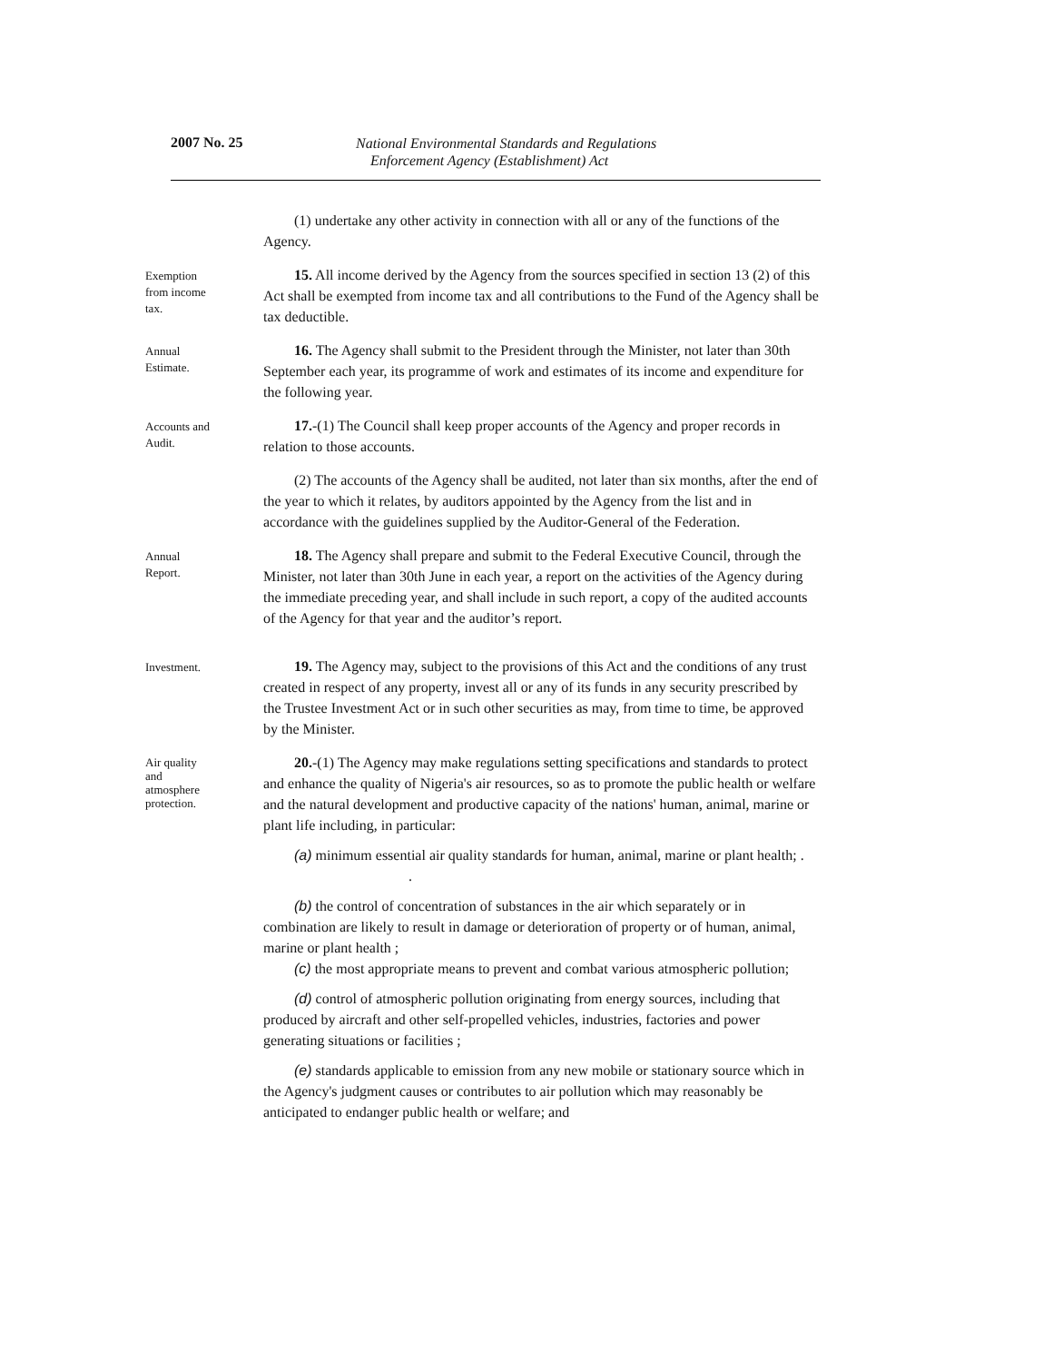2007 No. 25
National Environmental Standards and Regulations
Enforcement Agency (Establishment) Act
(1) undertake any other activity in connection with all or any of the functions of the Agency.
Exemption
from income
tax.
15. All income derived by the Agency from the sources specified in section 13 (2) of this Act shall be exempted from income tax and all contributions to the Fund of the Agency shall be tax deductible.
Annual
Estimate.
16. The Agency shall submit to the President through the Minister, not later than 30th September each year, its programme of work and estimates of its income and expenditure for the following year.
Accounts and
Audit.
17.-(1) The Council shall keep proper accounts of the Agency and proper records in relation to those accounts.
(2) The accounts of the Agency shall be audited, not later than six months, after the end of the year to which it relates, by auditors appointed by the Agency from the list and in accordance with the guidelines supplied by the Auditor-General of the Federation.
Annual
Report.
18. The Agency shall prepare and submit to the Federal Executive Council, through the Minister, not later than 30th June in each year, a report on the activities of the Agency during the immediate preceding year, and shall include in such report, a copy of the audited accounts of the Agency for that year and the auditor’s report.
Investment.
19. The Agency may, subject to the provisions of this Act and the conditions of any trust created in respect of any property, invest all or any of its funds in any security prescribed by the Trustee Investment Act or in such other securities as may, from time to time, be approved by the Minister.
Air quality
and
atmosphere
protection.
20.-(1) The Agency may make regulations setting specifications and standards to protect and enhance the quality of Nigeria's air resources, so as to promote the public health or welfare and the natural development and productive capacity of the nations' human, animal, marine or plant life including, in particular:
(a) minimum essential air quality standards for human, animal, marine or plant health; . .
(b) the control of concentration of substances in the air which separately or in combination are likely to result in damage or deterioration of property or of human, animal, marine or plant health ;
(c) the most appropriate means to prevent and combat various atmospheric pollution;
(d) control of atmospheric pollution originating from energy sources, including that produced by aircraft and other self-propelled vehicles, industries, factories and power generating situations or facilities ;
(e) standards applicable to emission from any new mobile or stationary source which in the Agency's judgment causes or contributes to air pollution which may reasonably be anticipated to endanger public health or welfare; and